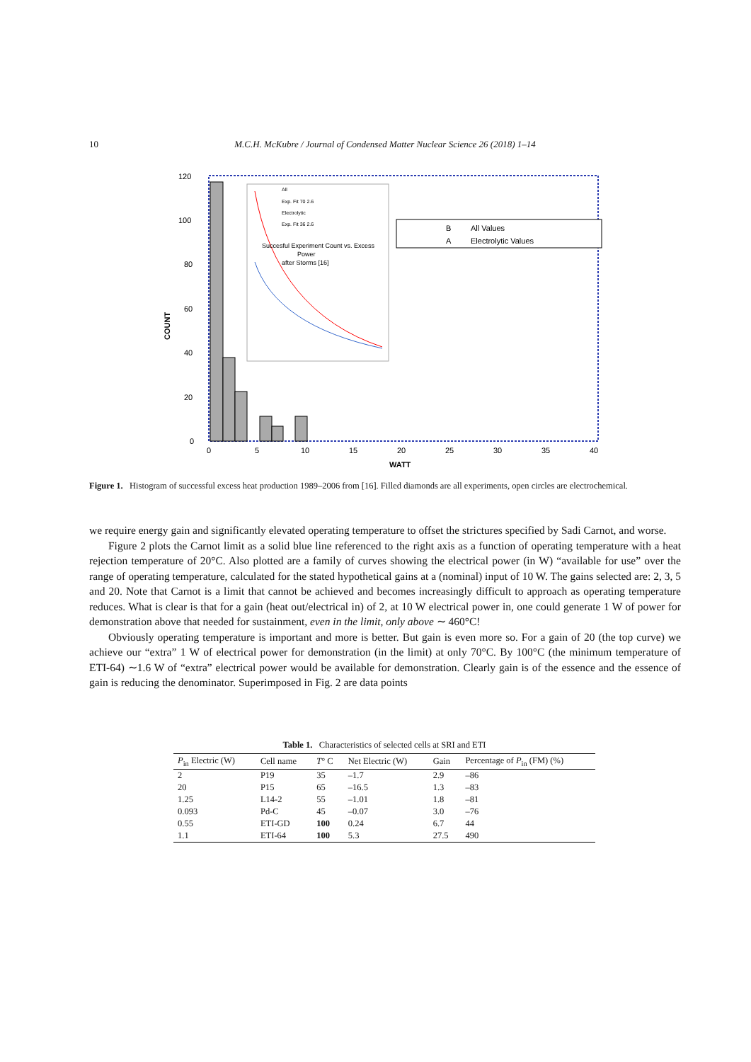10 M.C.H. McKubre / Journal of Condensed Matter Nuclear Science 26 (2018) 1–14
Succesful Experiment Count vs. Excess
Power
after Storms [16]
All
Exp. Fit 70 2.6
Electrolytic
Exp. Fit 36 2.6
B
All Values
A
Electrolytic Values
120
100
80
60
40
20
0
COUNT
0
5
10
15
20
25
30
35
40
WATT
Figure 1. Histogram of successful excess heat production 1989–2006 from [16]. Filled diamonds are all experiments, open circles are electrochemical.
we require energy gain and significantly elevated operating temperature to offset the strictures specified by Sadi Carnot, and worse.
Figure 2 plots the Carnot limit as a solid blue line referenced to the right axis as a function of operating temperature with a heat rejection temperature of 20°C. Also plotted are a family of curves showing the electrical power (in W) “available for use” over the range of operating temperature, calculated for the stated hypothetical gains at a (nominal) input of 10 W. The gains selected are: 2, 3, 5 and 20. Note that Carnot is a limit that cannot be achieved and becomes increasingly difficult to approach as operating temperature reduces. What is clear is that for a gain (heat out/electrical in) of 2, at 10 W electrical power in, one could generate 1 W of power for demonstration above that needed for sustainment, even in the limit, only above ∼ 460°C!
Obviously operating temperature is important and more is better. But gain is even more so. For a gain of 20 (the top curve) we achieve our “extra” 1 W of electrical power for demonstration (in the limit) at only 70°C. By 100°C (the minimum temperature of ETI-64) ∼1.6 W of “extra” electrical power would be available for demonstration. Clearly gain is of the essence and the essence of gain is reducing the denominator. Superimposed in Fig. 2 are data points
Table 1. Characteristics of selected cells at SRI and ETI
| P<sub>in</sub> Electric (W) | Cell name | T ° C | Net Electric (W) | Gain | Percentage of P<sub>in</sub> (FM) (%) |
| --- | --- | --- | --- | --- | --- |
| 2 | P19 | 35 | –1.7 | 2.9 | –86 |
| 20 | P15 | 65 | –16.5 | 1.3 | –83 |
| 1.25 | L14-2 | 55 | –1.01 | 1.8 | –81 |
| 0.093 | Pd-C | 45 | –0.07 | 3.0 | –76 |
| 0.55 | ETI-GD | 100 | 0.24 | 6.7 | 44 |
| 1.1 | ETI-64 | 100 | 5.3 | 27.5 | 490 |